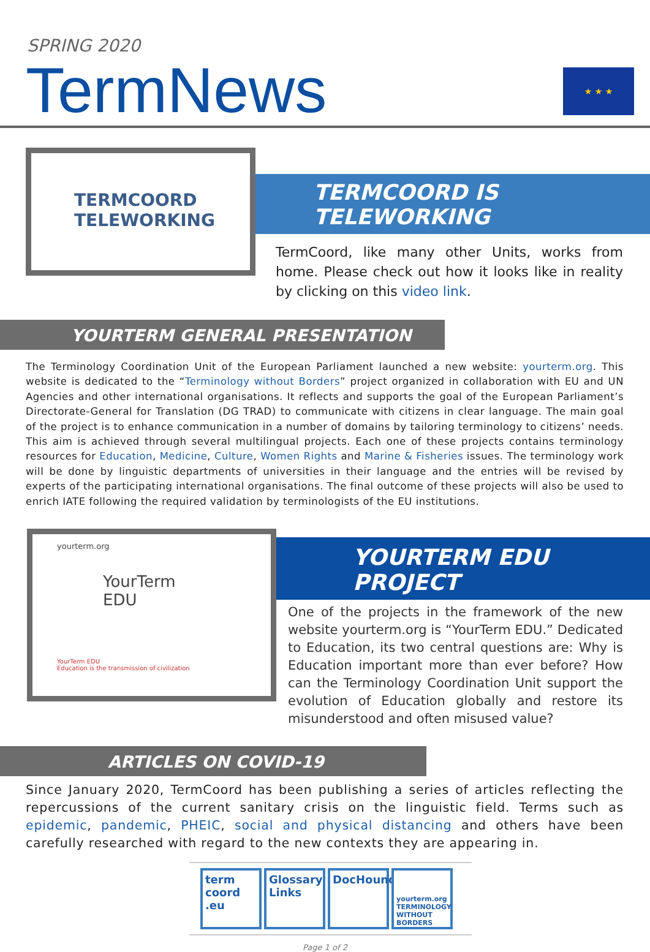SPRING 2020
TermNews ★ ★ ★
TERMCOORD
TELEWORKING
TERMCOORD IS TELEWORKING
TermCoord, like many other Units, works from home. Please check out how it looks like in reality by clicking on this video link.
YOURTERM GENERAL PRESENTATION
The Terminology Coordination Unit of the European Parliament launched a new website: yourterm.org. This website is dedicated to the “Terminology without Borders” project organized in collaboration with EU and UN Agencies and other international organisations. It reflects and supports the goal of the European Parliament’s Directorate-General for Translation (DG TRAD) to communicate with citizens in clear language. The main goal of the project is to enhance communication in a number of domains by tailoring terminology to citizens’ needs. This aim is achieved through several multilingual projects. Each one of these projects contains terminology resources for Education, Medicine, Culture, Women Rights and Marine & Fisheries issues. The terminology work will be done by linguistic departments of universities in their language and the entries will be revised by experts of the participating international organisations. The final outcome of these projects will also be used to enrich IATE following the required validation by terminologists of the EU institutions.
yourterm.org
YourTerm
EDU
YourTerm EDU
Education is the transmission of civilization
YOURTERM EDU PROJECT
One of the projects in the framework of the new website yourterm.org is “YourTerm EDU.” Dedicated to Education, its two central questions are: Why is Education important more than ever before? How can the Terminology Coordination Unit support the evolution of Education globally and restore its misunderstood and often misused value?
ARTICLES ON COVID-19
Since January 2020, TermCoord has been publishing a series of articles reflecting the repercussions of the current sanitary crisis on the linguistic field. Terms such as epidemic, pandemic, PHEIC, social and physical distancing and others have been carefully researched with regard to the new contexts they are appearing in.
term coord .eu
Glossary Links
DocHound
yourterm.org TERMINOLOGY WITHOUT BORDERS
Page 1 of 2